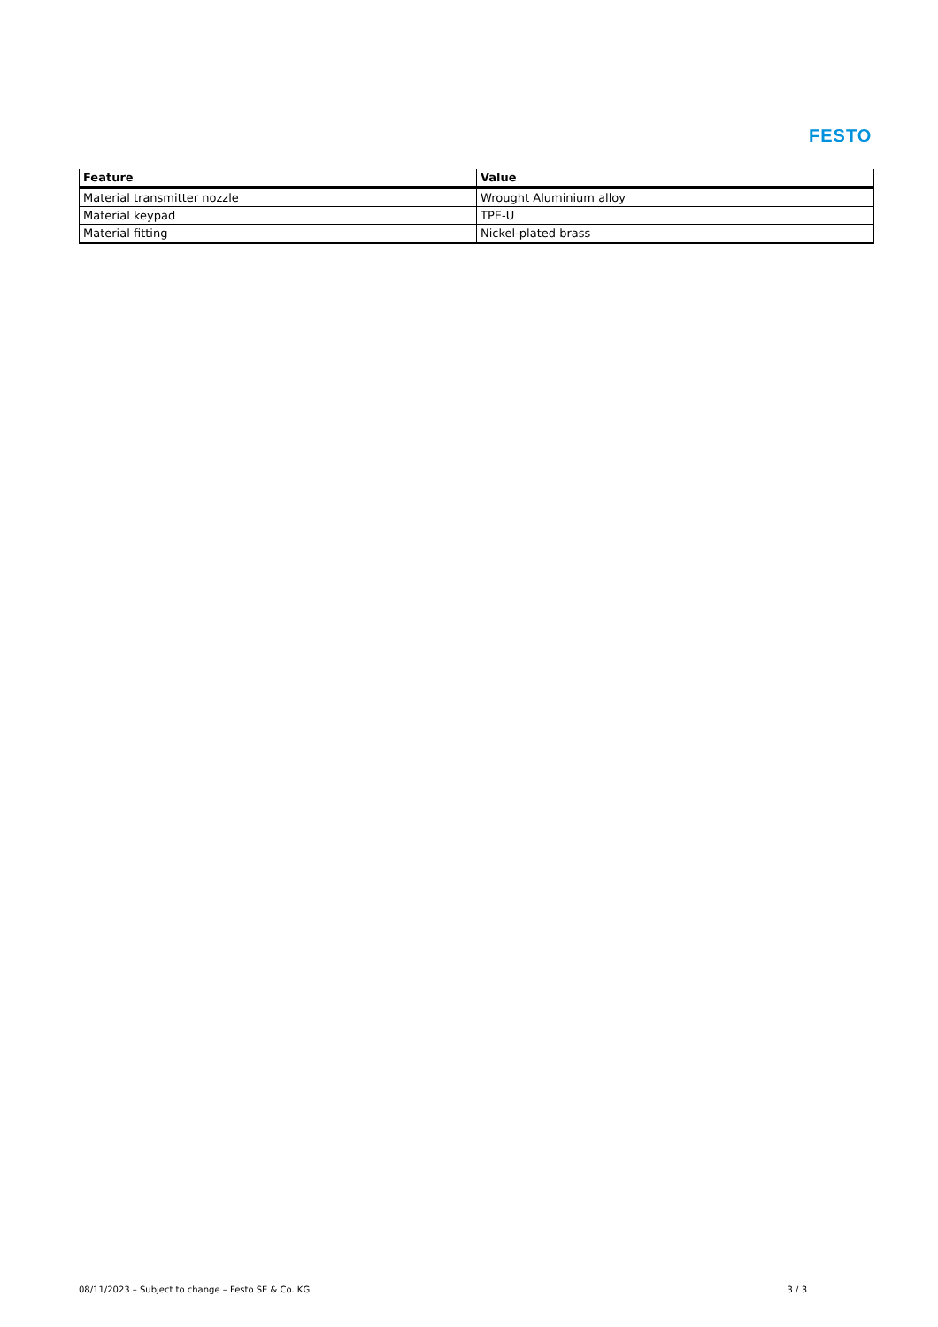FESTO
| Feature | Value |
| --- | --- |
| Material transmitter nozzle | Wrought Aluminium alloy |
| Material keypad | TPE-U |
| Material fitting | Nickel-plated brass |
08/11/2023 – Subject to change – Festo SE & Co. KG 3 / 3